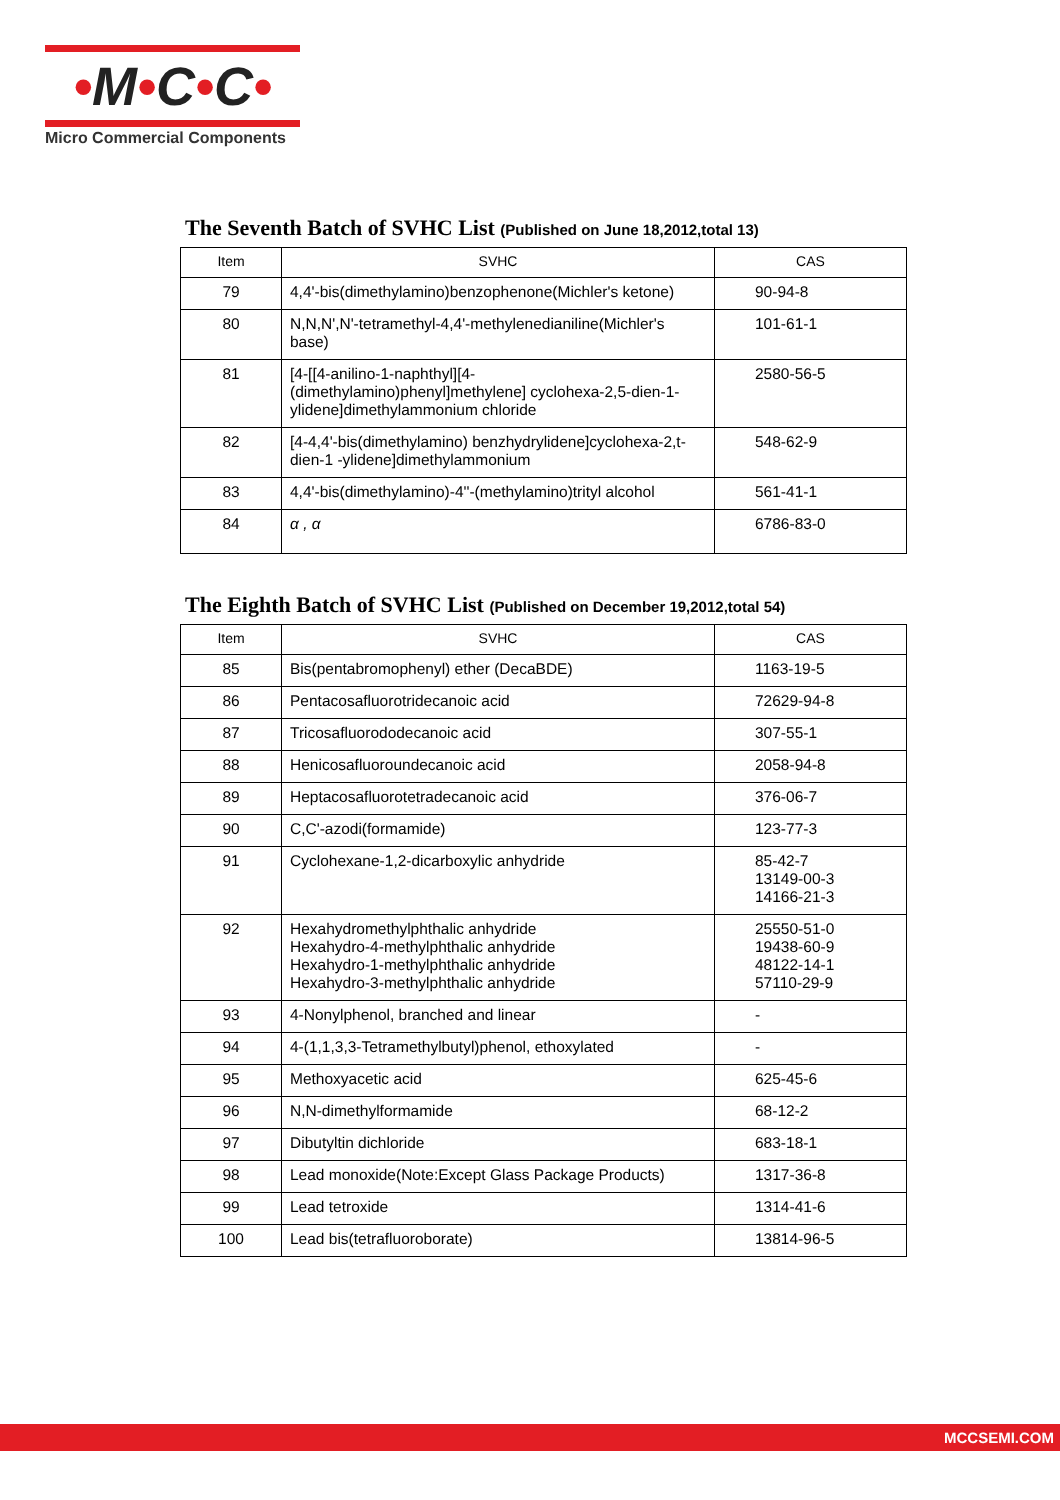•M•C•C•
Micro Commercial Components
The Seventh Batch of SVHC List (Published on June 18,2012,total 13)
| Item | SVHC | CAS |
| --- | --- | --- |
| 79 | 4,4'-bis(dimethylamino)benzophenone(Michler's ketone) | 90-94-8 |
| 80 | N,N,N',N'-tetramethyl-4,4'-methylenedianiline(Michler's base) | 101-61-1 |
| 81 | [4-[[4-anilino-1-naphthyl][4-(dimethylamino)phenyl]methylene] cyclohexa-2,5-dien-1-ylidene]dimethylammonium chloride | 2580-56-5 |
| 82 | [4-4,4'-bis(dimethylamino) benzhydrylidene]cyclohexa-2,t-dien-1 -ylidene]dimethylammonium | 548-62-9 |
| 83 | 4,4'-bis(dimethylamino)-4''-(methylamino)trityl alcohol | 561-41-1 |
| 84 | α , α | 6786-83-0 |
The Eighth Batch of SVHC List (Published on December 19,2012,total 54)
| Item | SVHC | CAS |
| --- | --- | --- |
| 85 | Bis(pentabromophenyl) ether (DecaBDE) | 1163-19-5 |
| 86 | Pentacosafluorotridecanoic acid | 72629-94-8 |
| 87 | Tricosafluorododecanoic acid | 307-55-1 |
| 88 | Henicosafluoroundecanoic acid | 2058-94-8 |
| 89 | Heptacosafluorotetradecanoic acid | 376-06-7 |
| 90 | C,C'-azodi(formamide) | 123-77-3 |
| 91 | Cyclohexane-1,2-dicarboxylic anhydride | 85-42-7 13149-00-3 14166-21-3 |
| 92 | Hexahydromethylphthalic anhydride Hexahydro-4-methylphthalic anhydride Hexahydro-1-methylphthalic anhydride Hexahydro-3-methylphthalic anhydride | 25550-51-0 19438-60-9 48122-14-1 57110-29-9 |
| 93 | 4-Nonylphenol, branched and linear | - |
| 94 | 4-(1,1,3,3-Tetramethylbutyl)phenol, ethoxylated | - |
| 95 | Methoxyacetic acid | 625-45-6 |
| 96 | N,N-dimethylformamide | 68-12-2 |
| 97 | Dibutyltin dichloride | 683-18-1 |
| 98 | Lead monoxide(Note:Except Glass Package Products) | 1317-36-8 |
| 99 | Lead tetroxide | 1314-41-6 |
| 100 | Lead bis(tetrafluoroborate) | 13814-96-5 |
MCCSEMI.COM